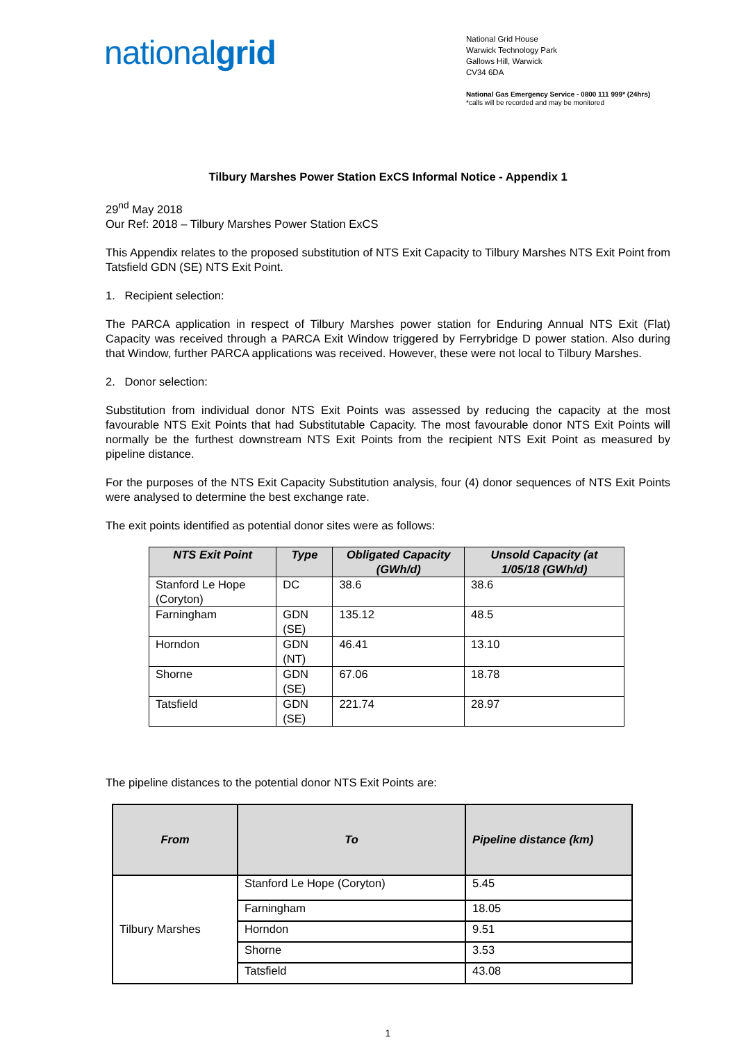nationalgrid
National Grid House
Warwick Technology Park
Gallows Hill, Warwick
CV34 6DA
National Gas Emergency Service - 0800 111 999* (24hrs)
*calls will be recorded and may be monitored
Tilbury Marshes Power Station ExCS Informal Notice - Appendix 1
29<sup>nd</sup> May 2018
Our Ref: 2018 – Tilbury Marshes Power Station ExCS
This Appendix relates to the proposed substitution of NTS Exit Capacity to Tilbury Marshes NTS Exit Point from Tatsfield GDN (SE) NTS Exit Point.
1. Recipient selection:
The PARCA application in respect of Tilbury Marshes power station for Enduring Annual NTS Exit (Flat) Capacity was received through a PARCA Exit Window triggered by Ferrybridge D power station. Also during that Window, further PARCA applications was received. However, these were not local to Tilbury Marshes.
2. Donor selection:
Substitution from individual donor NTS Exit Points was assessed by reducing the capacity at the most favourable NTS Exit Points that had Substitutable Capacity. The most favourable donor NTS Exit Points will normally be the furthest downstream NTS Exit Points from the recipient NTS Exit Point as measured by pipeline distance.
For the purposes of the NTS Exit Capacity Substitution analysis, four (4) donor sequences of NTS Exit Points were analysed to determine the best exchange rate.
The exit points identified as potential donor sites were as follows:
| NTS Exit Point | Type | Obligated Capacity (GWh/d) | Unsold Capacity (at 1/05/18 (GWh/d) |
| --- | --- | --- | --- |
| Stanford Le Hope (Coryton) | DC | 38.6 | 38.6 |
| Farningham | GDN (SE) | 135.12 | 48.5 |
| Horndon | GDN (NT) | 46.41 | 13.10 |
| Shorne | GDN (SE) | 67.06 | 18.78 |
| Tatsfield | GDN (SE) | 221.74 | 28.97 |
The pipeline distances to the potential donor NTS Exit Points are:
| From | To | Pipeline distance (km) |
| --- | --- | --- |
| Tilbury Marshes | Stanford Le Hope (Coryton) | 5.45 |
| | Farningham | 18.05 |
| | Horndon | 9.51 |
| | Shorne | 3.53 |
| | Tatsfield | 43.08 |
1